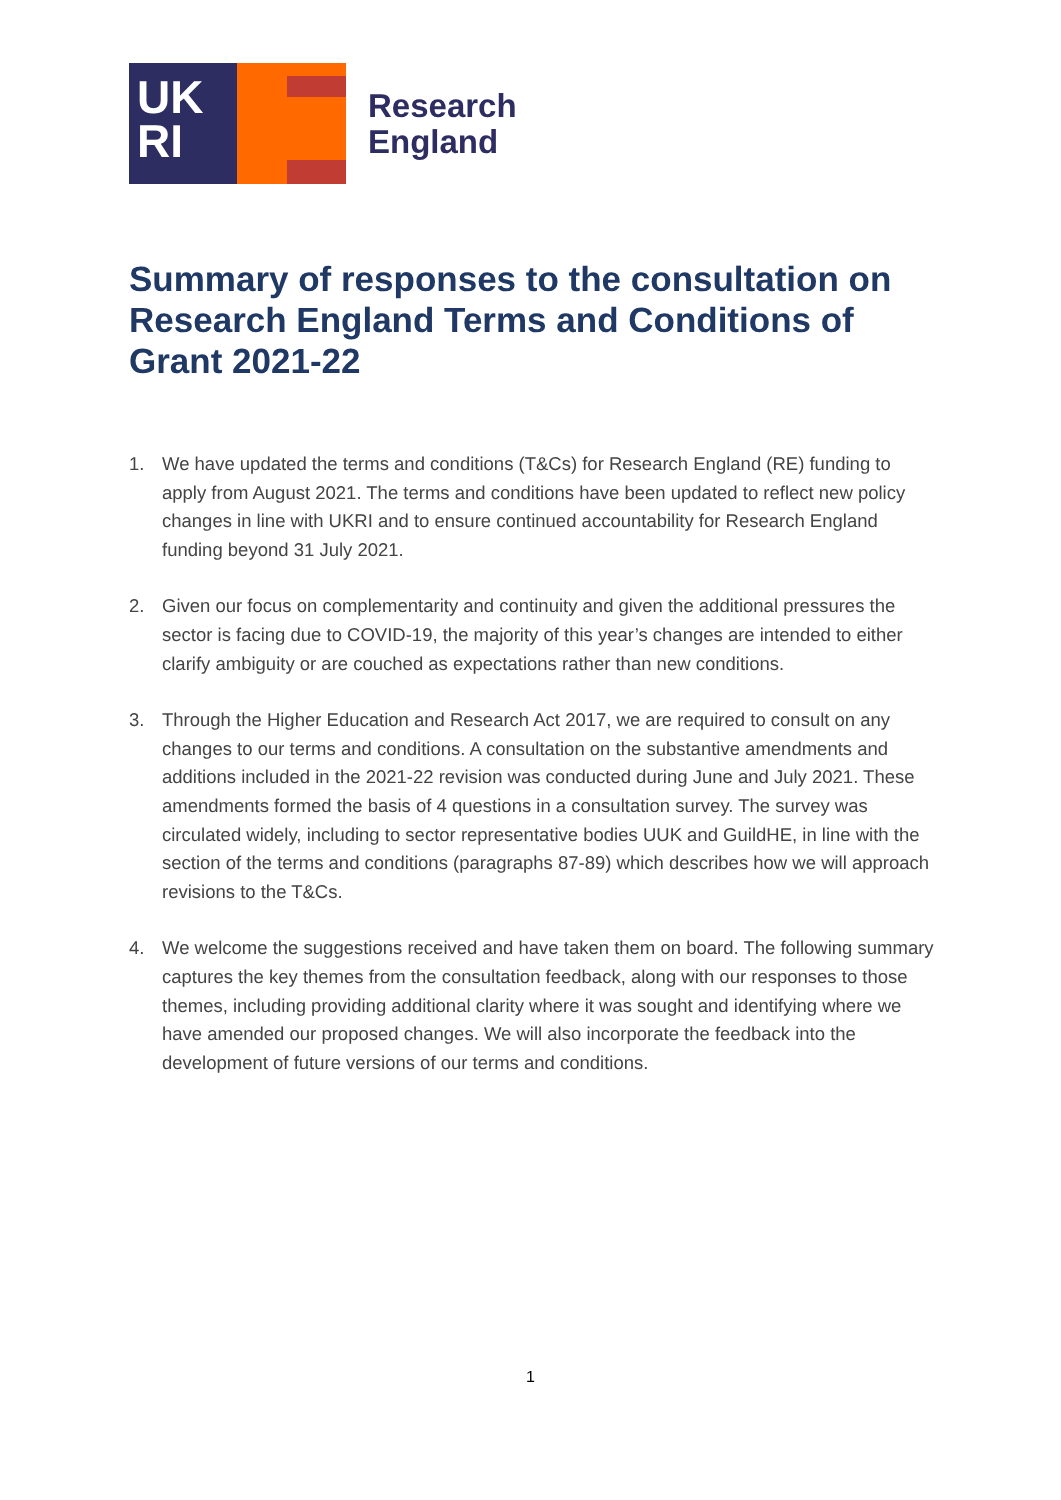UK
RI
Research
England
Summary of responses to the consultation on Research England Terms and Conditions of Grant 2021-22
1. We have updated the terms and conditions (T&Cs) for Research England (RE) funding to apply from August 2021. The terms and conditions have been updated to reflect new policy changes in line with UKRI and to ensure continued accountability for Research England funding beyond 31 July 2021.
2. Given our focus on complementarity and continuity and given the additional pressures the sector is facing due to COVID-19, the majority of this year’s changes are intended to either clarify ambiguity or are couched as expectations rather than new conditions.
3. Through the Higher Education and Research Act 2017, we are required to consult on any changes to our terms and conditions. A consultation on the substantive amendments and additions included in the 2021-22 revision was conducted during June and July 2021. These amendments formed the basis of 4 questions in a consultation survey. The survey was circulated widely, including to sector representative bodies UUK and GuildHE, in line with the section of the terms and conditions (paragraphs 87-89) which describes how we will approach revisions to the T&Cs.
4. We welcome the suggestions received and have taken them on board. The following summary captures the key themes from the consultation feedback, along with our responses to those themes, including providing additional clarity where it was sought and identifying where we have amended our proposed changes. We will also incorporate the feedback into the development of future versions of our terms and conditions.
1